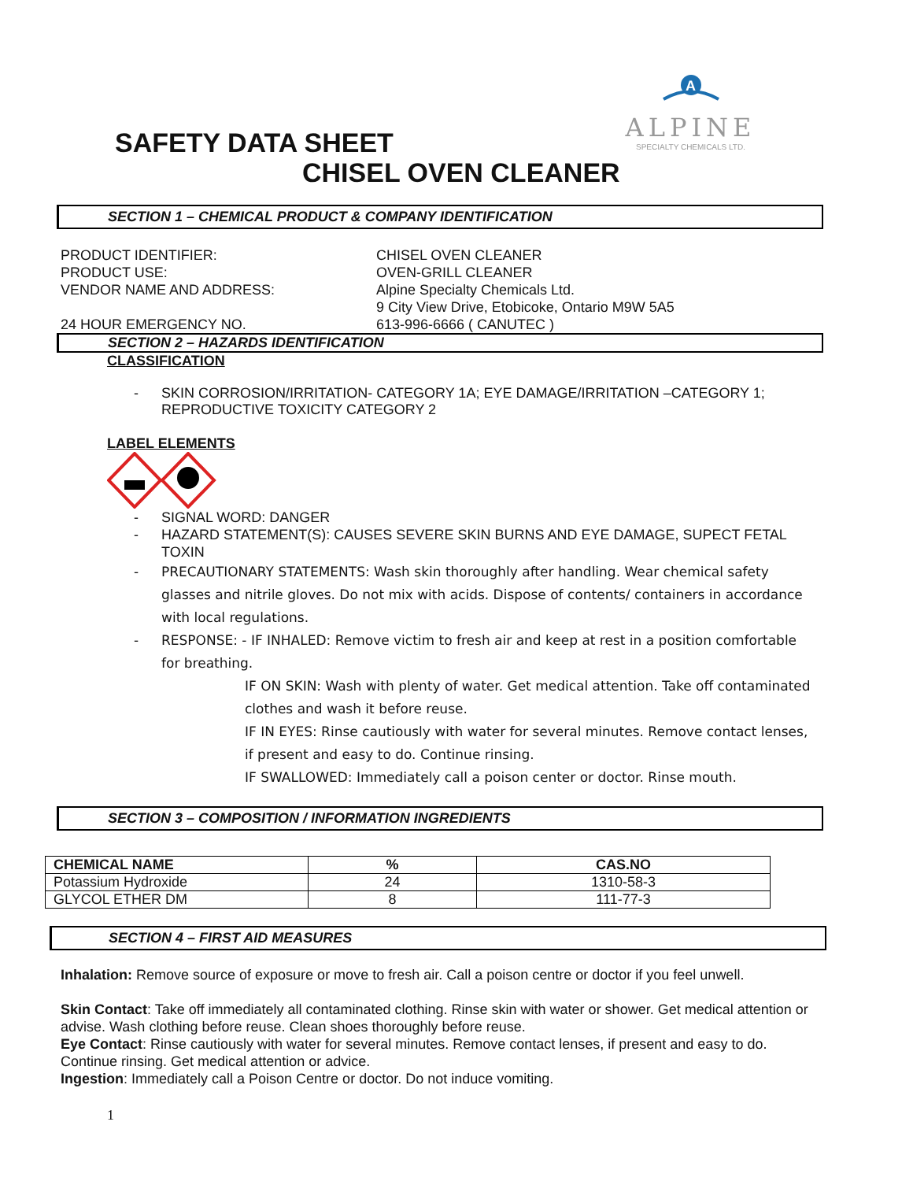A
ALPINE
SPECIALTY CHEMICALS LTD.
SAFETY DATA SHEET
CHISEL OVEN CLEANER
SECTION 1 – CHEMICAL PRODUCT & COMPANY IDENTIFICATION
PRODUCT IDENTIFIER:
CHISEL OVEN CLEANER
PRODUCT USE:
OVEN-GRILL CLEANER
VENDOR NAME AND ADDRESS:
Alpine Specialty Chemicals Ltd.
9 City View Drive, Etobicoke, Ontario M9W 5A5
24 HOUR EMERGENCY NO.
613-996-6666 ( CANUTEC )
SECTION 2 – HAZARDS IDENTIFICATION
CLASSIFICATION
- SKIN CORROSION/IRRITATION- CATEGORY 1A; EYE DAMAGE/IRRITATION –CATEGORY 1; REPRODUCTIVE TOXICITY CATEGORY 2
LABEL ELEMENTS
- SIGNAL WORD: DANGER
- HAZARD STATEMENT(S): CAUSES SEVERE SKIN BURNS AND EYE DAMAGE, SUPECT FETAL TOXIN
- PRECAUTIONARY STATEMENTS: Wash skin thoroughly after handling. Wear chemical safety glasses and nitrile gloves. Do not mix with acids. Dispose of contents/ containers in accordance with local regulations.
- RESPONSE: - IF INHALED: Remove victim to fresh air and keep at rest in a position comfortable for breathing.
IF ON SKIN: Wash with plenty of water. Get medical attention. Take off contaminated clothes and wash it before reuse.
IF IN EYES: Rinse cautiously with water for several minutes. Remove contact lenses, if present and easy to do. Continue rinsing.
IF SWALLOWED: Immediately call a poison center or doctor. Rinse mouth.
SECTION 3 – COMPOSITION / INFORMATION INGREDIENTS
| CHEMICAL NAME | % | CAS.NO |
| --- | --- | --- |
| Potassium Hydroxide | 24 | 1310-58-3 |
| GLYCOL ETHER DM | 8 | 111-77-3 |
SECTION 4 – FIRST AID MEASURES
Inhalation: Remove source of exposure or move to fresh air. Call a poison centre or doctor if you feel unwell.
Skin Contact: Take off immediately all contaminated clothing. Rinse skin with water or shower. Get medical attention or advise. Wash clothing before reuse. Clean shoes thoroughly before reuse.
Eye Contact: Rinse cautiously with water for several minutes. Remove contact lenses, if present and easy to do. Continue rinsing. Get medical attention or advice.
Ingestion: Immediately call a Poison Centre or doctor. Do not induce vomiting.
1